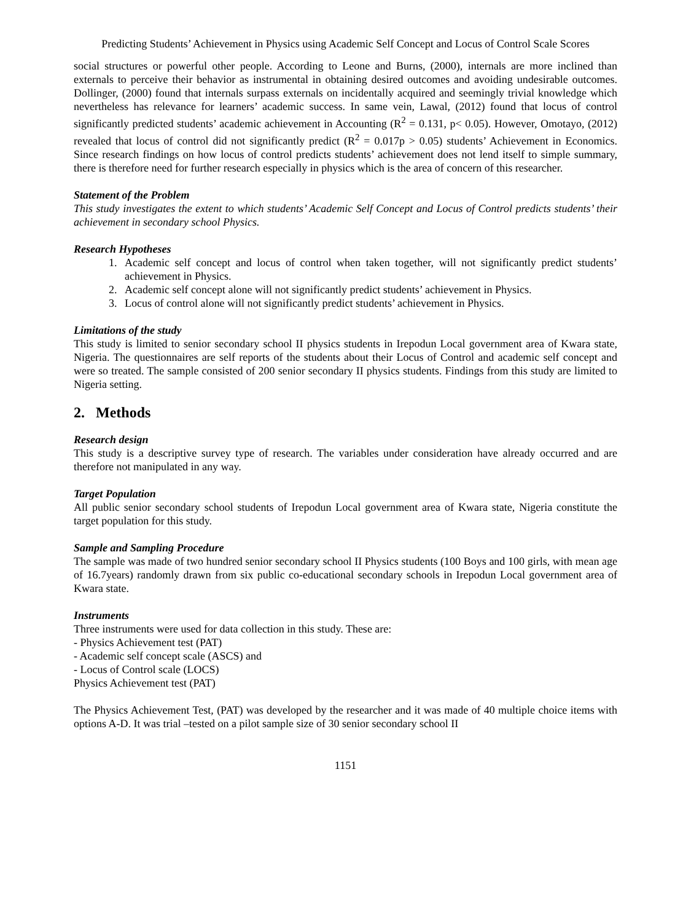Predicting Students’ Achievement in Physics using Academic Self Concept and Locus of Control Scale Scores
social structures or powerful other people. According to Leone and Burns, (2000), internals are more inclined than externals to perceive their behavior as instrumental in obtaining desired outcomes and avoiding undesirable outcomes. Dollinger, (2000) found that internals surpass externals on incidentally acquired and seemingly trivial knowledge which nevertheless has relevance for learners’ academic success. In same vein, Lawal, (2012) found that locus of control significantly predicted students’ academic achievement in Accounting (R<sup>2</sup> = 0.131, p< 0.05). However, Omotayo, (2012) revealed that locus of control did not significantly predict (R<sup>2</sup> = 0.017p > 0.05) students’ Achievement in Economics. Since research findings on how locus of control predicts students’ achievement does not lend itself to simple summary, there is therefore need for further research especially in physics which is the area of concern of this researcher.
Statement of the Problem
This study investigates the extent to which students’ Academic Self Concept and Locus of Control predicts students’ their achievement in secondary school Physics.
Research Hypotheses
1. Academic self concept and locus of control when taken together, will not significantly predict students’ achievement in Physics.
2. Academic self concept alone will not significantly predict students’ achievement in Physics.
3. Locus of control alone will not significantly predict students’ achievement in Physics.
Limitations of the study
This study is limited to senior secondary school II physics students in Irepodun Local government area of Kwara state, Nigeria. The questionnaires are self reports of the students about their Locus of Control and academic self concept and were so treated. The sample consisted of 200 senior secondary II physics students. Findings from this study are limited to Nigeria setting.
2. Methods
Research design
This study is a descriptive survey type of research. The variables under consideration have already occurred and are therefore not manipulated in any way.
Target Population
All public senior secondary school students of Irepodun Local government area of Kwara state, Nigeria constitute the target population for this study.
Sample and Sampling Procedure
The sample was made of two hundred senior secondary school II Physics students (100 Boys and 100 girls, with mean age of 16.7years) randomly drawn from six public co-educational secondary schools in Irepodun Local government area of Kwara state.
Instruments
Three instruments were used for data collection in this study. These are:
- Physics Achievement test (PAT)
- Academic self concept scale (ASCS) and
- Locus of Control scale (LOCS)
Physics Achievement test (PAT)
The Physics Achievement Test, (PAT) was developed by the researcher and it was made of 40 multiple choice items with options A-D. It was trial –tested on a pilot sample size of 30 senior secondary school II
1151